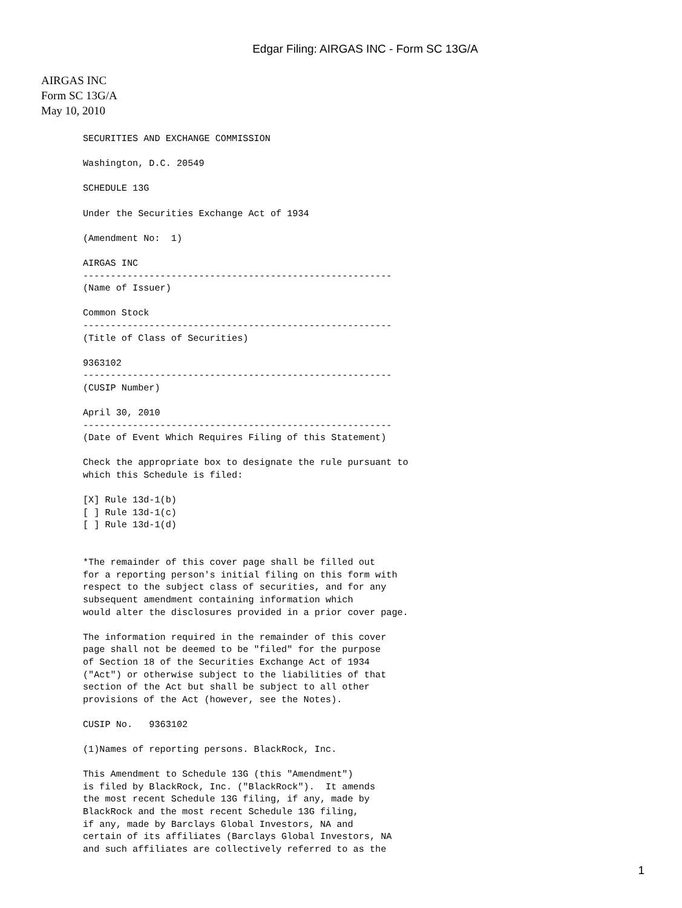Edgar Filing: AIRGAS INC - Form SC 13G/A
AIRGAS INC
Form SC 13G/A
May 10, 2010
SECURITIES AND EXCHANGE COMMISSION

Washington, D.C. 20549

SCHEDULE 13G

Under the Securities Exchange Act of 1934

(Amendment No:  1)

AIRGAS INC
--------------------------------------------------------
(Name of Issuer)

Common Stock
--------------------------------------------------------
(Title of Class of Securities)

9363102
--------------------------------------------------------
(CUSIP Number)

April 30, 2010
--------------------------------------------------------
(Date of Event Which Requires Filing of this Statement)

Check the appropriate box to designate the rule pursuant to
which this Schedule is filed:

[X] Rule 13d-1(b)
[ ] Rule 13d-1(c)
[ ] Rule 13d-1(d)


*The remainder of this cover page shall be filled out
for a reporting person's initial filing on this form with
respect to the subject class of securities, and for any
subsequent amendment containing information which
would alter the disclosures provided in a prior cover page.

The information required in the remainder of this cover
page shall not be deemed to be "filed" for the purpose
of Section 18 of the Securities Exchange Act of 1934
("Act") or otherwise subject to the liabilities of that
section of the Act but shall be subject to all other
provisions of the Act (however, see the Notes).

CUSIP No.   9363102

(1)Names of reporting persons. BlackRock, Inc.

This Amendment to Schedule 13G (this "Amendment")
is filed by BlackRock, Inc. ("BlackRock").  It amends
the most recent Schedule 13G filing, if any, made by
BlackRock and the most recent Schedule 13G filing,
if any, made by Barclays Global Investors, NA and
certain of its affiliates (Barclays Global Investors, NA
and such affiliates are collectively referred to as the
1